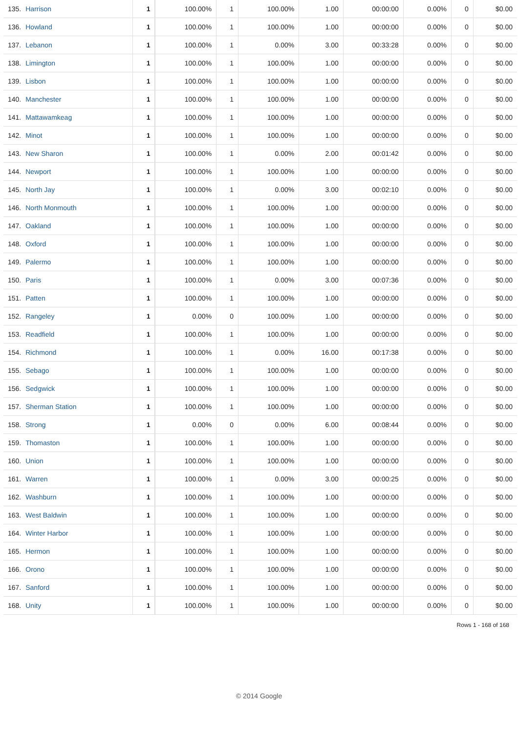| 135. | Harrison | 1 | 100.00% | 1 | 100.00% | 1.00 | 00:00:00 | 0.00% | 0 | $0.00 |
| 136. | Howland | 1 | 100.00% | 1 | 100.00% | 1.00 | 00:00:00 | 0.00% | 0 | $0.00 |
| 137. | Lebanon | 1 | 100.00% | 1 | 0.00% | 3.00 | 00:33:28 | 0.00% | 0 | $0.00 |
| 138. | Limington | 1 | 100.00% | 1 | 100.00% | 1.00 | 00:00:00 | 0.00% | 0 | $0.00 |
| 139. | Lisbon | 1 | 100.00% | 1 | 100.00% | 1.00 | 00:00:00 | 0.00% | 0 | $0.00 |
| 140. | Manchester | 1 | 100.00% | 1 | 100.00% | 1.00 | 00:00:00 | 0.00% | 0 | $0.00 |
| 141. | Mattawamkeag | 1 | 100.00% | 1 | 100.00% | 1.00 | 00:00:00 | 0.00% | 0 | $0.00 |
| 142. | Minot | 1 | 100.00% | 1 | 100.00% | 1.00 | 00:00:00 | 0.00% | 0 | $0.00 |
| 143. | New Sharon | 1 | 100.00% | 1 | 0.00% | 2.00 | 00:01:42 | 0.00% | 0 | $0.00 |
| 144. | Newport | 1 | 100.00% | 1 | 100.00% | 1.00 | 00:00:00 | 0.00% | 0 | $0.00 |
| 145. | North Jay | 1 | 100.00% | 1 | 0.00% | 3.00 | 00:02:10 | 0.00% | 0 | $0.00 |
| 146. | North Monmouth | 1 | 100.00% | 1 | 100.00% | 1.00 | 00:00:00 | 0.00% | 0 | $0.00 |
| 147. | Oakland | 1 | 100.00% | 1 | 100.00% | 1.00 | 00:00:00 | 0.00% | 0 | $0.00 |
| 148. | Oxford | 1 | 100.00% | 1 | 100.00% | 1.00 | 00:00:00 | 0.00% | 0 | $0.00 |
| 149. | Palermo | 1 | 100.00% | 1 | 100.00% | 1.00 | 00:00:00 | 0.00% | 0 | $0.00 |
| 150. | Paris | 1 | 100.00% | 1 | 0.00% | 3.00 | 00:07:36 | 0.00% | 0 | $0.00 |
| 151. | Patten | 1 | 100.00% | 1 | 100.00% | 1.00 | 00:00:00 | 0.00% | 0 | $0.00 |
| 152. | Rangeley | 1 | 0.00% | 0 | 100.00% | 1.00 | 00:00:00 | 0.00% | 0 | $0.00 |
| 153. | Readfield | 1 | 100.00% | 1 | 100.00% | 1.00 | 00:00:00 | 0.00% | 0 | $0.00 |
| 154. | Richmond | 1 | 100.00% | 1 | 0.00% | 16.00 | 00:17:38 | 0.00% | 0 | $0.00 |
| 155. | Sebago | 1 | 100.00% | 1 | 100.00% | 1.00 | 00:00:00 | 0.00% | 0 | $0.00 |
| 156. | Sedgwick | 1 | 100.00% | 1 | 100.00% | 1.00 | 00:00:00 | 0.00% | 0 | $0.00 |
| 157. | Sherman Station | 1 | 100.00% | 1 | 100.00% | 1.00 | 00:00:00 | 0.00% | 0 | $0.00 |
| 158. | Strong | 1 | 0.00% | 0 | 0.00% | 6.00 | 00:08:44 | 0.00% | 0 | $0.00 |
| 159. | Thomaston | 1 | 100.00% | 1 | 100.00% | 1.00 | 00:00:00 | 0.00% | 0 | $0.00 |
| 160. | Union | 1 | 100.00% | 1 | 100.00% | 1.00 | 00:00:00 | 0.00% | 0 | $0.00 |
| 161. | Warren | 1 | 100.00% | 1 | 0.00% | 3.00 | 00:00:25 | 0.00% | 0 | $0.00 |
| 162. | Washburn | 1 | 100.00% | 1 | 100.00% | 1.00 | 00:00:00 | 0.00% | 0 | $0.00 |
| 163. | West Baldwin | 1 | 100.00% | 1 | 100.00% | 1.00 | 00:00:00 | 0.00% | 0 | $0.00 |
| 164. | Winter Harbor | 1 | 100.00% | 1 | 100.00% | 1.00 | 00:00:00 | 0.00% | 0 | $0.00 |
| 165. | Hermon | 1 | 100.00% | 1 | 100.00% | 1.00 | 00:00:00 | 0.00% | 0 | $0.00 |
| 166. | Orono | 1 | 100.00% | 1 | 100.00% | 1.00 | 00:00:00 | 0.00% | 0 | $0.00 |
| 167. | Sanford | 1 | 100.00% | 1 | 100.00% | 1.00 | 00:00:00 | 0.00% | 0 | $0.00 |
| 168. | Unity | 1 | 100.00% | 1 | 100.00% | 1.00 | 00:00:00 | 0.00% | 0 | $0.00 |
Rows 1 - 168 of 168
© 2014 Google